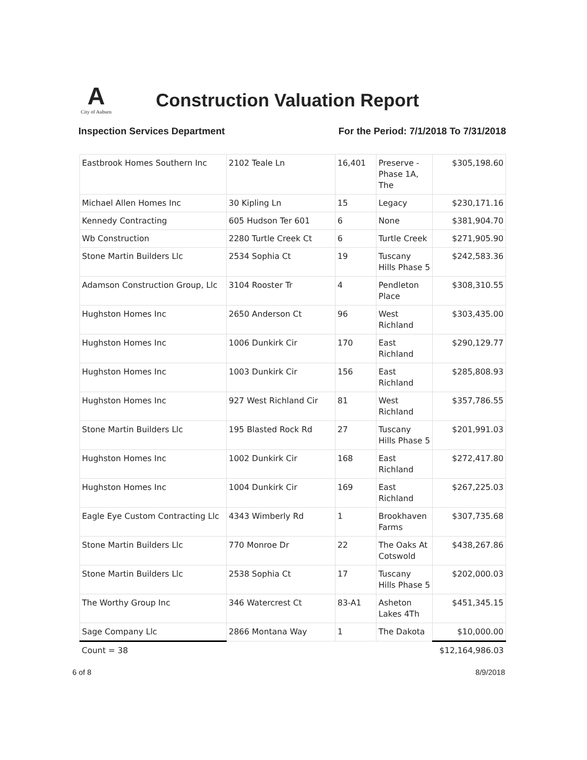A
City of Auburn
Construction Valuation Report
Inspection Services Department For the Period: 7/1/2018 To 7/31/2018
| Eastbrook Homes Southern Inc | 2102 Teale Ln | 16,401 | Preserve - Phase 1A, The | $305,198.60 |
| Michael Allen Homes Inc | 30 Kipling Ln | 15 | Legacy | $230,171.16 |
| Kennedy Contracting | 605 Hudson Ter 601 | 6 | None | $381,904.70 |
| Wb Construction | 2280 Turtle Creek Ct | 6 | Turtle Creek | $271,905.90 |
| Stone Martin Builders Llc | 2534 Sophia Ct | 19 | Tuscany Hills Phase 5 | $242,583.36 |
| Adamson Construction Group, Llc | 3104 Rooster Tr | 4 | Pendleton Place | $308,310.55 |
| Hughston Homes Inc | 2650 Anderson Ct | 96 | West Richland | $303,435.00 |
| Hughston Homes Inc | 1006 Dunkirk Cir | 170 | East Richland | $290,129.77 |
| Hughston Homes Inc | 1003 Dunkirk Cir | 156 | East Richland | $285,808.93 |
| Hughston Homes Inc | 927 West Richland Cir | 81 | West Richland | $357,786.55 |
| Stone Martin Builders Llc | 195 Blasted Rock Rd | 27 | Tuscany Hills Phase 5 | $201,991.03 |
| Hughston Homes Inc | 1002 Dunkirk Cir | 168 | East Richland | $272,417.80 |
| Hughston Homes Inc | 1004 Dunkirk Cir | 169 | East Richland | $267,225.03 |
| Eagle Eye Custom Contracting Llc | 4343 Wimberly Rd | 1 | Brookhaven Farms | $307,735.68 |
| Stone Martin Builders Llc | 770 Monroe Dr | 22 | The Oaks At Cotswold | $438,267.86 |
| Stone Martin Builders Llc | 2538 Sophia Ct | 17 | Tuscany Hills Phase 5 | $202,000.03 |
| The Worthy Group Inc | 346 Watercrest Ct | 83-A1 | Asheton Lakes 4Th | $451,345.15 |
| Sage Company Llc | 2866 Montana Way | 1 | The Dakota | $10,000.00 |
| Count = 38 | | | | $12,164,986.03 |
6 of 8 8/9/2018